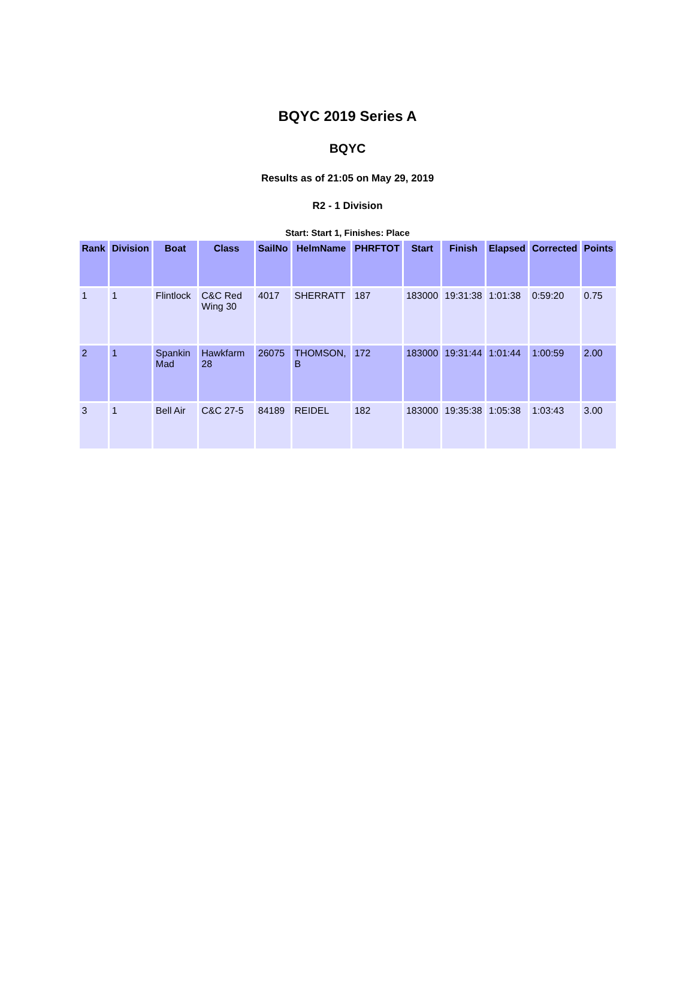BQYC 2019 Series A
BQYC
Results as of 21:05 on May 29, 2019
R2 - 1 Division
Start: Start 1, Finishes: Place
| Rank | Division | Boat | Class | SailNo | HelmName | PHRFTOT | Start | Finish | Elapsed | Corrected | Points |
| --- | --- | --- | --- | --- | --- | --- | --- | --- | --- | --- | --- |
| 1 | 1 | Flintlock | C&C Red Wing 30 | 4017 | SHERRATT | 187 | 183000 | 19:31:38 | 1:01:38 | 0:59:20 | 0.75 |
| 2 | 1 | Spankin Mad | Hawkfarm 28 | 26075 | THOMSON, B | 172 | 183000 | 19:31:44 | 1:01:44 | 1:00:59 | 2.00 |
| 3 | 1 | Bell Air | C&C 27-5 | 84189 | REIDEL | 182 | 183000 | 19:35:38 | 1:05:38 | 1:03:43 | 3.00 |